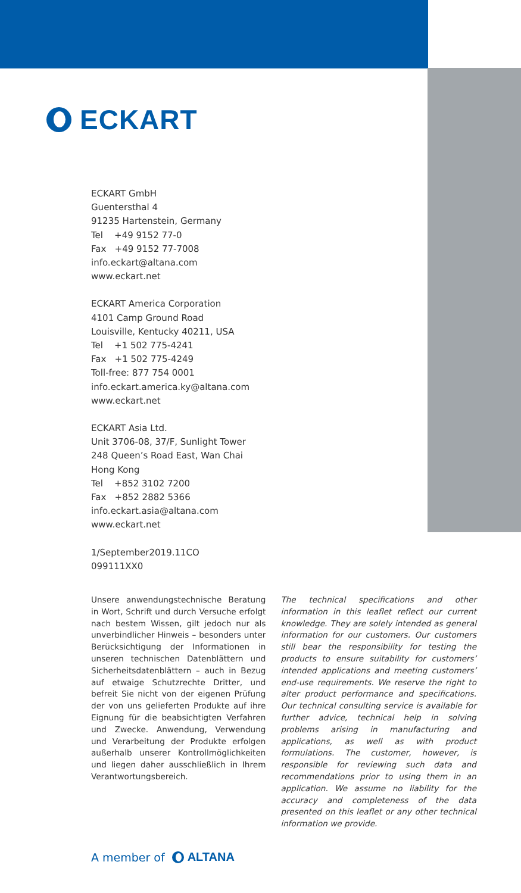ECKART
ECKART GmbH
Guentersthal 4
91235 Hartenstein, Germany
Tel +49 9152 77-0
Fax +49 9152 77-7008
info.eckart@altana.com
www.eckart.net
ECKART America Corporation
4101 Camp Ground Road
Louisville, Kentucky 40211, USA
Tel +1 502 775-4241
Fax +1 502 775-4249
Toll-free: 877 754 0001
info.eckart.america.ky@altana.com
www.eckart.net
ECKART Asia Ltd.
Unit 3706-08, 37/F, Sunlight Tower
248 Queen’s Road East, Wan Chai
Hong Kong
Tel +852 3102 7200
Fax +852 2882 5366
info.eckart.asia@altana.com
www.eckart.net
1/September2019.11CO
099111XX0
Unsere anwendungstechnische Beratung in Wort, Schrift und durch Versuche erfolgt nach bestem Wissen, gilt jedoch nur als unverbindlicher Hinweis – besonders unter Berücksichtigung der Informationen in unseren technischen Datenblättern und Sicherheitsdatenblättern – auch in Bezug auf etwaige Schutzrechte Dritter, und befreit Sie nicht von der eigenen Prüfung der von uns gelieferten Produkte auf ihre Eignung für die beabsichtigten Verfahren und Zwecke. Anwendung, Verwendung und Verarbeitung der Produkte erfolgen außerhalb unserer Kontrollmöglichkeiten und liegen daher ausschließlich in Ihrem Verantwortungsbereich.
The technical specifications and other information in this leaflet reflect our current knowledge. They are solely intended as general information for our customers. Our customers still bear the responsibility for testing the products to ensure suitability for customers’ intended applications and meeting customers’ end-use requirements. We reserve the right to alter product performance and specifications. Our technical consulting service is available for further advice, technical help in solving problems arising in manufacturing and applications, as well as with product formulations. The customer, however, is responsible for reviewing such data and recommendations prior to using them in an application. We assume no liability for the accuracy and completeness of the data presented on this leaflet or any other technical information we provide.
A member of ALTANA